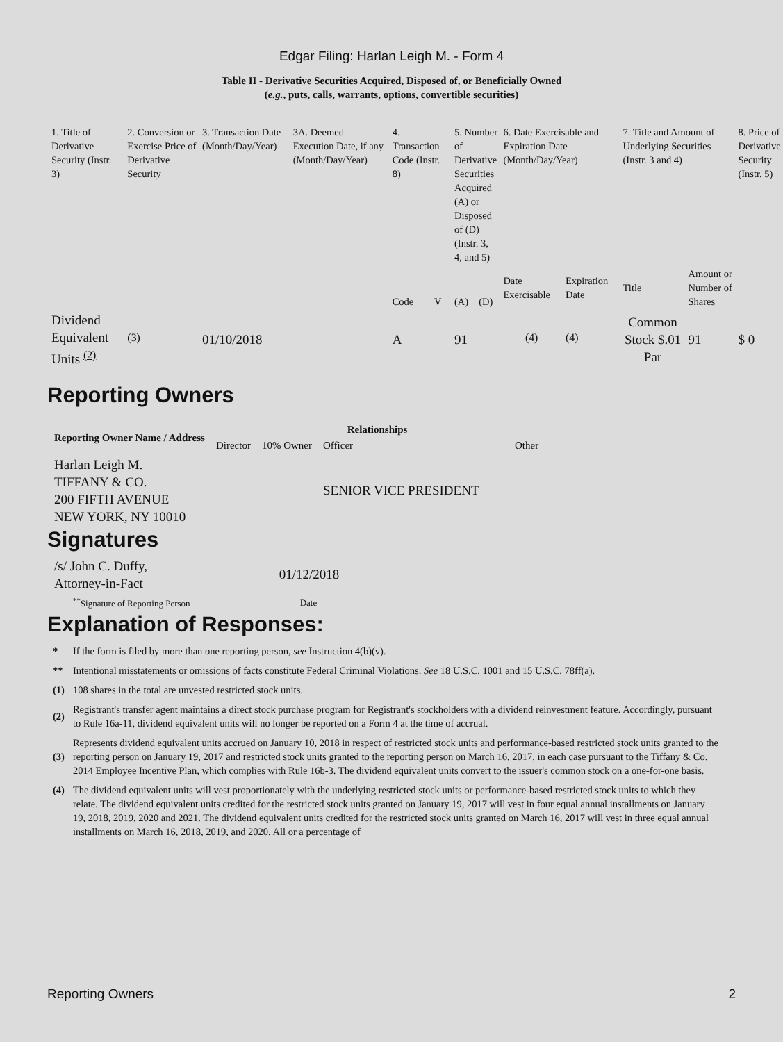Edgar Filing: Harlan Leigh M. - Form 4
Table II - Derivative Securities Acquired, Disposed of, or Beneficially Owned
(e.g., puts, calls, warrants, options, convertible securities)
| 1. Title of Derivative Security (Instr. 3) | 2. Conversion or Exercise Price of Derivative Security | 3. Transaction Date (Month/Day/Year) | 3A. Deemed Execution Date, if any (Month/Day/Year) | 4. Transaction Code (Instr. 8) | | 5. Number of Derivative Securities Acquired (A) or Disposed of (D) (Instr. 3, 4, and 5) | | 6. Date Exercisable and Expiration Date (Month/Day/Year) | | 7. Title and Amount of Underlying Securities (Instr. 3 and 4) | | 8. Price of Derivative Security (Instr. 5) |
| --- | --- | --- | --- | --- | --- | --- | --- | --- | --- | --- | --- | --- |
| | | | | Code | V | (A) | (D) | Date Exercisable | Expiration Date | Title | Amount or Number of Shares | |
| Dividend Equivalent Units <sup>(2)</sup> | <sup>(3)</sup> | 01/10/2018 | | A | | 91 | | <sup>(4)</sup> | <sup>(4)</sup> | Common Stock $.01 Par | 91 | $ 0 |
Reporting Owners
| Reporting Owner Name / Address | Relationships | | | |
| --- | --- | --- | --- | --- |
| | Director | 10% Owner | Officer | Other |
| Harlan Leigh M. TIFFANY & CO. 200 FIFTH AVENUE NEW YORK, NY 10010 | | | SENIOR VICE PRESIDENT | |
Signatures
| /s/ John C. Duffy, Attorney-in-Fact | 01/12/2018 |
| <sup>**</sup> Signature of Reporting Person | Date |
Explanation of Responses:
| * | If the form is filed by more than one reporting person, see Instruction 4(b)(v). |
| ** | Intentional misstatements or omissions of facts constitute Federal Criminal Violations. See 18 U.S.C. 1001 and 15 U.S.C. 78ff(a). |
| (1) | 108 shares in the total are unvested restricted stock units. |
| (2) | Registrant's transfer agent maintains a direct stock purchase program for Registrant's stockholders with a dividend reinvestment feature. Accordingly, pursuant to Rule 16a-11, dividend equivalent units will no longer be reported on a Form 4 at the time of accrual. |
| (3) | Represents dividend equivalent units accrued on January 10, 2018 in respect of restricted stock units and performance-based restricted stock units granted to the reporting person on January 19, 2017 and restricted stock units granted to the reporting person on March 16, 2017, in each case pursuant to the Tiffany & Co. 2014 Employee Incentive Plan, which complies with Rule 16b-3. The dividend equivalent units convert to the issuer's common stock on a one-for-one basis. |
| (4) | The dividend equivalent units will vest proportionately with the underlying restricted stock units or performance-based restricted stock units to which they relate. The dividend equivalent units credited for the restricted stock units granted on January 19, 2017 will vest in four equal annual installments on January 19, 2018, 2019, 2020 and 2021. The dividend equivalent units credited for the restricted stock units granted on March 16, 2017 will vest in three equal annual installments on March 16, 2018, 2019, and 2020. All or a percentage of |
Reporting Owners 2